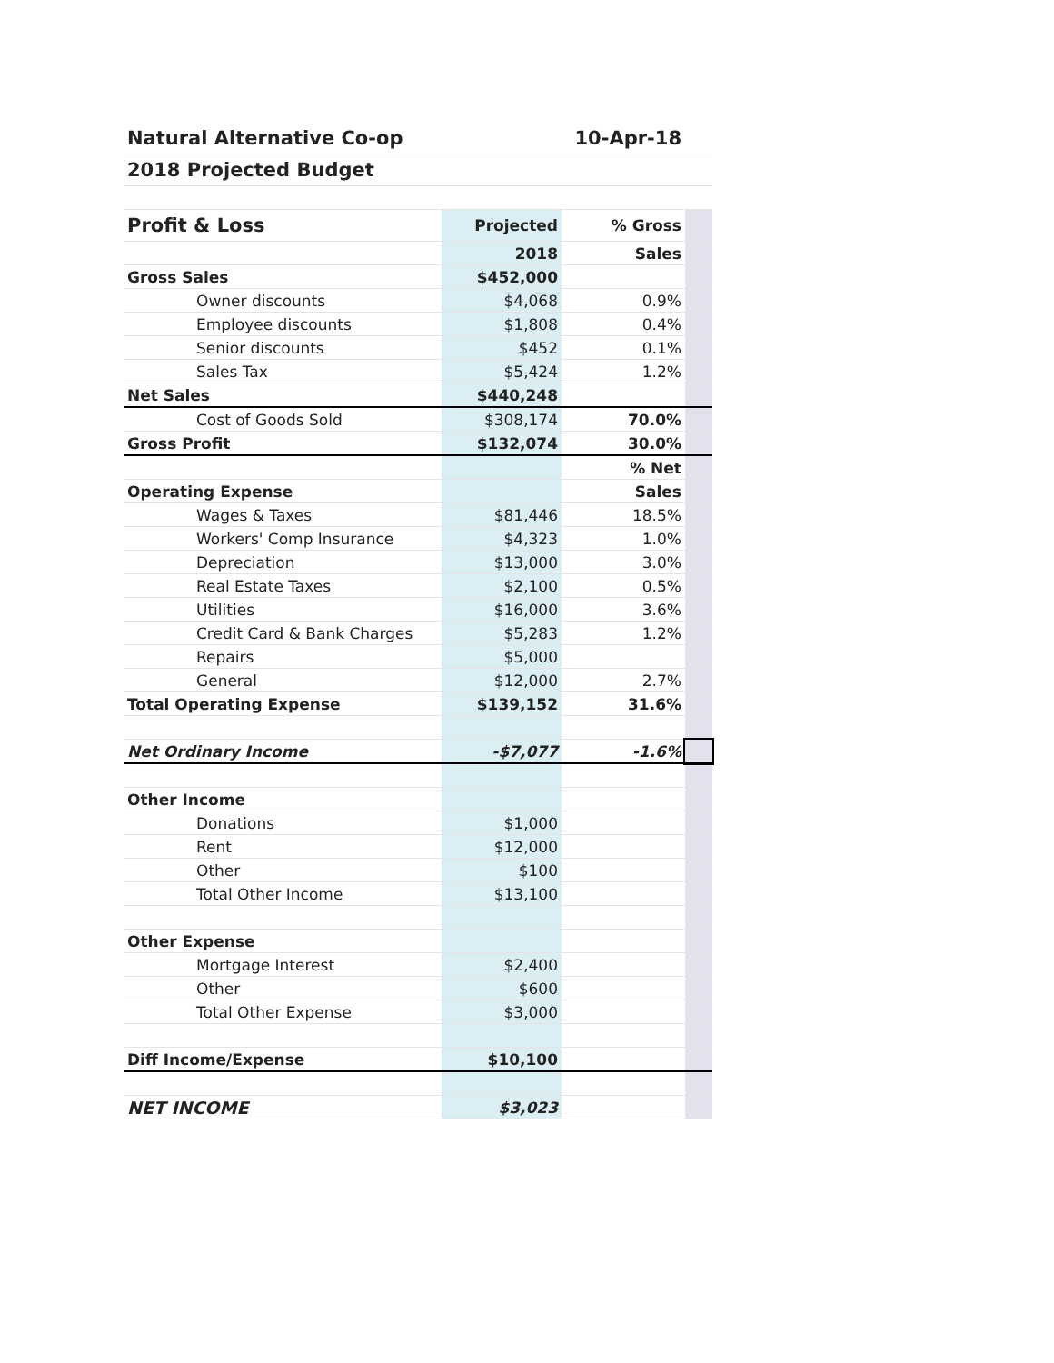| Natural Alternative Co-op | | | | 10-Apr-18 | |
| 2018 Projected Budget | | | | | |
| Profit & Loss | | | Projected | % Gross | |
| | | | 2018 | Sales | |
| Gross Sales | | | $452,000 | | |
| | Owner discounts | | $4,068 | 0.9% | |
| | Employee discounts | | $1,808 | 0.4% | |
| | Senior discounts | | $452 | 0.1% | |
| | Sales Tax | | $5,424 | 1.2% | |
| Net Sales | | | $440,248 | | |
| | Cost of Goods Sold | | $308,174 | 70.0% | |
| Gross Profit | | | $132,074 | 30.0% | |
| | | | | % Net | |
| Operating Expense | | | | Sales | |
| | Wages & Taxes | | $81,446 | 18.5% | |
| | Workers' Comp Insurance | | $4,323 | 1.0% | |
| | Depreciation | | $13,000 | 3.0% | |
| | Real Estate Taxes | | $2,100 | 0.5% | |
| | Utilities | | $16,000 | 3.6% | |
| | Credit Card & Bank Charges | | $5,283 | 1.2% | |
| | Repairs | | $5,000 | | |
| | General | | $12,000 | 2.7% | |
| Total Operating Expense | | | $139,152 | 31.6% | |
| Net Ordinary Income | | | -$7,077 | -1.6% | |
| Other Income | | | | | |
| | Donations | | $1,000 | | |
| | Rent | | $12,000 | | |
| | Other | | $100 | | |
| | Total Other Income | | $13,100 | | |
| Other Expense | | | | | |
| | Mortgage Interest | | $2,400 | | |
| | Other | | $600 | | |
| | Total Other Expense | | $3,000 | | |
| Diff Income/Expense | | | $10,100 | | |
| NET INCOME | | | $3,023 | | |